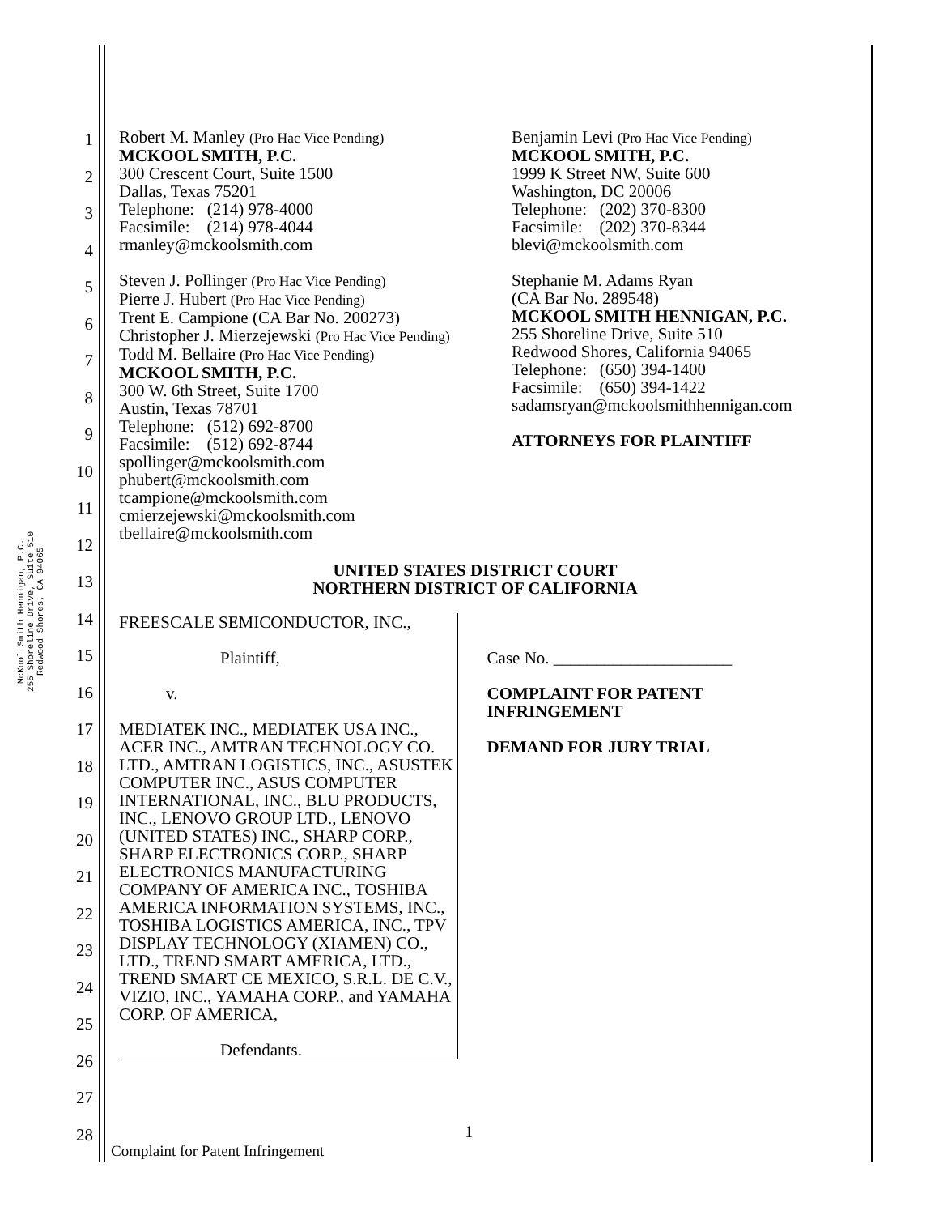McKool Smith Hennigan, P.C.
255 Shoreline Drive, Suite 510
Redwood Shores, CA 94065
1
2
3
4
5
6
7
8
9
10
11
12
13
14
15
16
17
18
19
20
21
22
23
24
25
26
27
28
Robert M. Manley (Pro Hac Vice Pending)
MCKOOL SMITH, P.C.
300 Crescent Court, Suite 1500
Dallas, Texas 75201
Telephone: (214) 978-4000
Facsimile: (214) 978-4044
rmanley@mckoolsmith.com
Steven J. Pollinger (Pro Hac Vice Pending)
Pierre J. Hubert (Pro Hac Vice Pending)
Trent E. Campione (CA Bar No. 200273)
Christopher J. Mierzejewski (Pro Hac Vice Pending)
Todd M. Bellaire (Pro Hac Vice Pending)
MCKOOL SMITH, P.C.
300 W. 6th Street, Suite 1700
Austin, Texas 78701
Telephone: (512) 692-8700
Facsimile: (512) 692-8744
spollinger@mckoolsmith.com
phubert@mckoolsmith.com
tcampione@mckoolsmith.com
cmierzejewski@mckoolsmith.com
tbellaire@mckoolsmith.com
Benjamin Levi (Pro Hac Vice Pending)
MCKOOL SMITH, P.C.
1999 K Street NW, Suite 600
Washington, DC 20006
Telephone: (202) 370-8300
Facsimile: (202) 370-8344
blevi@mckoolsmith.com
Stephanie M. Adams Ryan
(CA Bar No. 289548)
MCKOOL SMITH HENNIGAN, P.C.
255 Shoreline Drive, Suite 510
Redwood Shores, California 94065
Telephone: (650) 394-1400
Facsimile: (650) 394-1422
sadamsryan@mckoolsmithhennigan.com
ATTORNEYS FOR PLAINTIFF
UNITED STATES DISTRICT COURT
NORTHERN DISTRICT OF CALIFORNIA
FREESCALE SEMICONDUCTOR, INC.,
Plaintiff,
v.
MEDIATEK INC., MEDIATEK USA INC., ACER INC., AMTRAN TECHNOLOGY CO. LTD., AMTRAN LOGISTICS, INC., ASUSTEK COMPUTER INC., ASUS COMPUTER INTERNATIONAL, INC., BLU PRODUCTS, INC., LENOVO GROUP LTD., LENOVO (UNITED STATES) INC., SHARP CORP., SHARP ELECTRONICS CORP., SHARP ELECTRONICS MANUFACTURING COMPANY OF AMERICA INC., TOSHIBA AMERICA INFORMATION SYSTEMS, INC., TOSHIBA LOGISTICS AMERICA, INC., TPV DISPLAY TECHNOLOGY (XIAMEN) CO., LTD., TREND SMART AMERICA, LTD., TREND SMART CE MEXICO, S.R.L. DE C.V., VIZIO, INC., YAMAHA CORP., and YAMAHA CORP. OF AMERICA,
Defendants.
Case No. _____________________
COMPLAINT FOR PATENT INFRINGEMENT
DEMAND FOR JURY TRIAL
1
Complaint for Patent Infringement